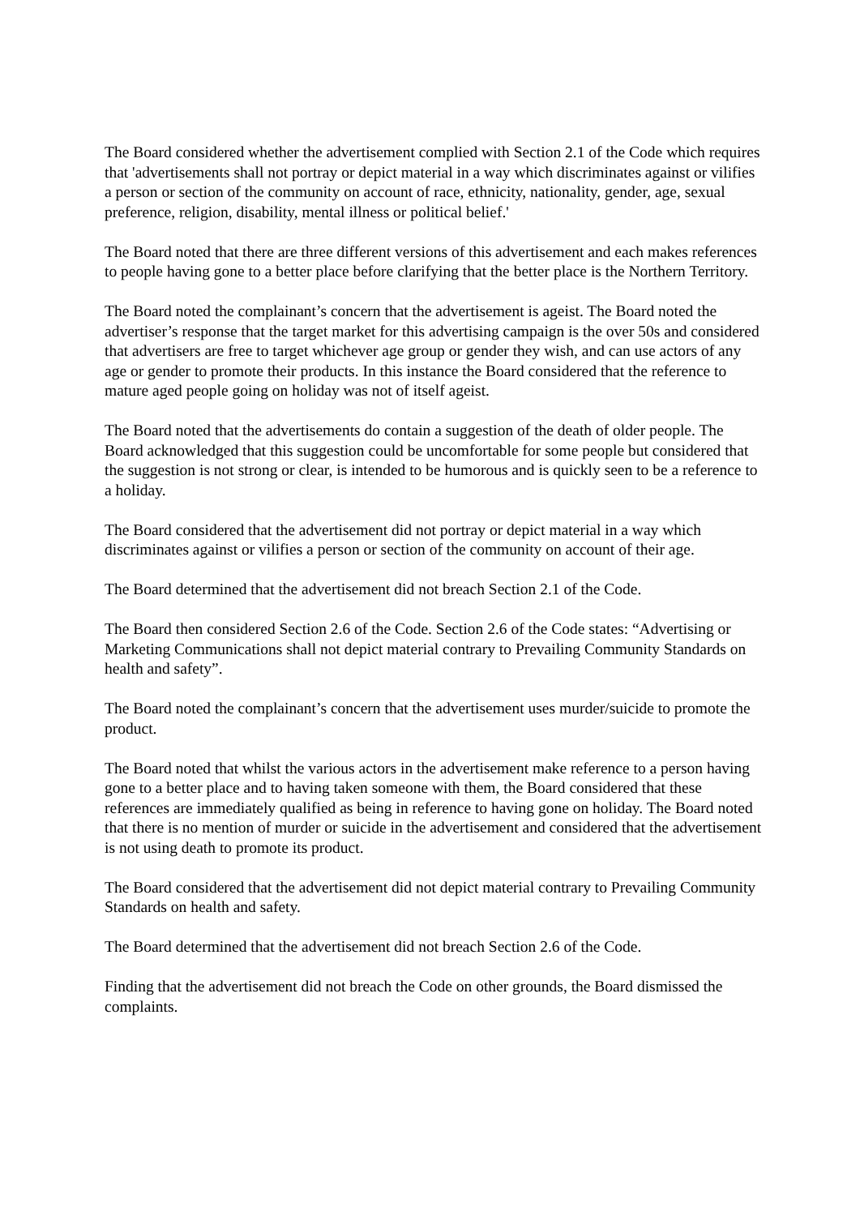The Board considered whether the advertisement complied with Section 2.1 of the Code which requires that 'advertisements shall not portray or depict material in a way which discriminates against or vilifies a person or section of the community on account of race, ethnicity, nationality, gender, age, sexual preference, religion, disability, mental illness or political belief.'
The Board noted that there are three different versions of this advertisement and each makes references to people having gone to a better place before clarifying that the better place is the Northern Territory.
The Board noted the complainant’s concern that the advertisement is ageist. The Board noted the advertiser’s response that the target market for this advertising campaign is the over 50s and considered that advertisers are free to target whichever age group or gender they wish, and can use actors of any age or gender to promote their products. In this instance the Board considered that the reference to mature aged people going on holiday was not of itself ageist.
The Board noted that the advertisements do contain a suggestion of the death of older people. The Board acknowledged that this suggestion could be uncomfortable for some people but considered that the suggestion is not strong or clear, is intended to be humorous and is quickly seen to be a reference to a holiday.
The Board considered that the advertisement did not portray or depict material in a way which discriminates against or vilifies a person or section of the community on account of their age.
The Board determined that the advertisement did not breach Section 2.1 of the Code.
The Board then considered Section 2.6 of the Code. Section 2.6 of the Code states: “Advertising or Marketing Communications shall not depict material contrary to Prevailing Community Standards on health and safety”.
The Board noted the complainant’s concern that the advertisement uses murder/suicide to promote the product.
The Board noted that whilst the various actors in the advertisement make reference to a person having gone to a better place and to having taken someone with them, the Board considered that these references are immediately qualified as being in reference to having gone on holiday. The Board noted that there is no mention of murder or suicide in the advertisement and considered that the advertisement is not using death to promote its product.
The Board considered that the advertisement did not depict material contrary to Prevailing Community Standards on health and safety.
The Board determined that the advertisement did not breach Section 2.6 of the Code.
Finding that the advertisement did not breach the Code on other grounds, the Board dismissed the complaints.